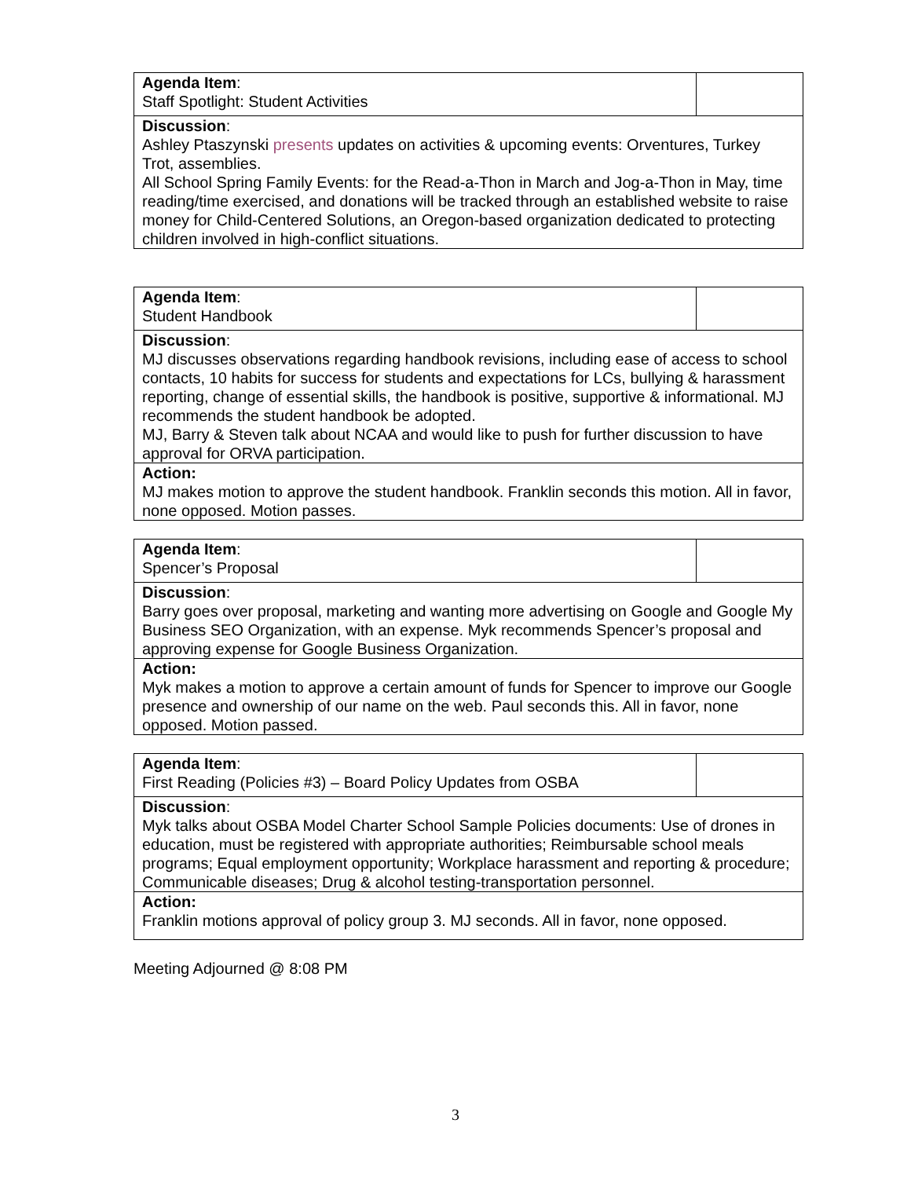| Agenda Item : Staff Spotlight: Student Activities | |
| Discussion : Ashley Ptaszynski presents updates on activities & upcoming events: Orventures, Turkey Trot, assemblies. All School Spring Family Events: for the Read-a-Thon in March and Jog-a-Thon in May, time reading/time exercised, and donations will be tracked through an established website to raise money for Child-Centered Solutions, an Oregon-based organization dedicated to protecting children involved in high-conflict situations. | |
| Agenda Item : Student Handbook | |
| Discussion : MJ discusses observations regarding handbook revisions, including ease of access to school contacts, 10 habits for success for students and expectations for LCs, bullying & harassment reporting, change of essential skills, the handbook is positive, supportive & informational. MJ recommends the student handbook be adopted. MJ, Barry & Steven talk about NCAA and would like to push for further discussion to have approval for ORVA participation. | |
| Action: MJ makes motion to approve the student handbook. Franklin seconds this motion. All in favor, none opposed. Motion passes. | |
| Agenda Item : Spencer’s Proposal | |
| Discussion : Barry goes over proposal, marketing and wanting more advertising on Google and Google My Business SEO Organization, with an expense. Myk recommends Spencer’s proposal and approving expense for Google Business Organization. | |
| Action: Myk makes a motion to approve a certain amount of funds for Spencer to improve our Google presence and ownership of our name on the web. Paul seconds this. All in favor, none opposed. Motion passed. | |
| Agenda Item : First Reading (Policies #3) – Board Policy Updates from OSBA | |
| Discussion : Myk talks about OSBA Model Charter School Sample Policies documents: Use of drones in education, must be registered with appropriate authorities; Reimbursable school meals programs; Equal employment opportunity; Workplace harassment and reporting & procedure; Communicable diseases; Drug & alcohol testing-transportation personnel. | |
| Action: Franklin motions approval of policy group 3. MJ seconds. All in favor, none opposed. | |
Meeting Adjourned @ 8:08 PM
3